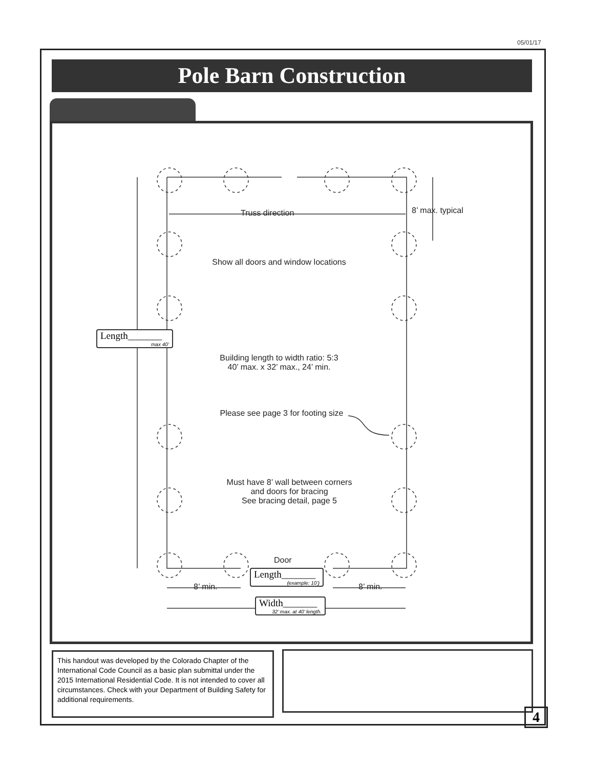05/01/17
Pole Barn Construction
Truss direction 8’ max. typical
Show all doors and window locations
Length_______
max 40’
Building length to width ratio: 5:3
40’ max. x 32’ max., 24’ min.
Please see page 3 for footing size
Must have 8’ wall between corners
and doors for bracing
See bracing detail, page 5
Door
Length_______
(example: 10’)
8’ min. 8’ min.
Width_______
32’ max. at 40’ length.
This handout was developed by the Colorado Chapter of the International Code Council as a basic plan submittal under the 2015 International Residential Code. It is not intended to cover all circumstances. Check with your Department of Building Safety for additional requirements.
4